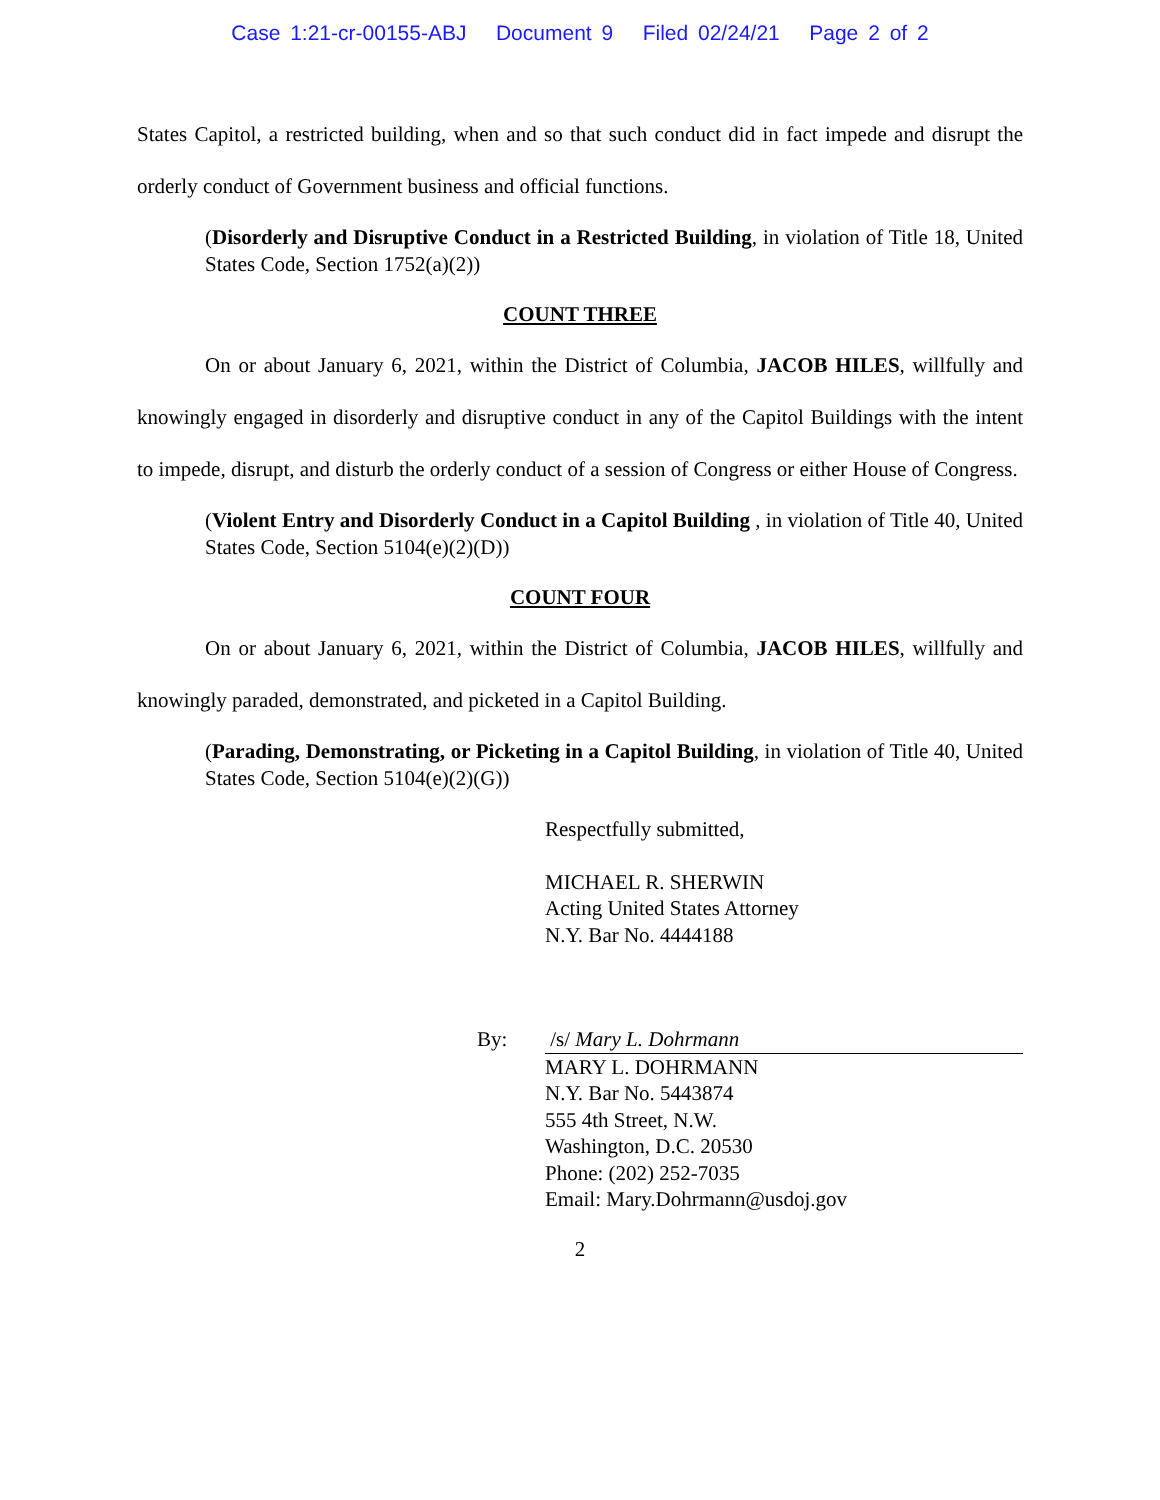Case 1:21-cr-00155-ABJ Document 9 Filed 02/24/21 Page 2 of 2
States Capitol, a restricted building, when and so that such conduct did in fact impede and disrupt the orderly conduct of Government business and official functions.
(Disorderly and Disruptive Conduct in a Restricted Building, in violation of Title 18, United States Code, Section 1752(a)(2))
COUNT THREE
On or about January 6, 2021, within the District of Columbia, JACOB HILES, willfully and knowingly engaged in disorderly and disruptive conduct in any of the Capitol Buildings with the intent to impede, disrupt, and disturb the orderly conduct of a session of Congress or either House of Congress.
(Violent Entry and Disorderly Conduct in a Capitol Building , in violation of Title 40, United States Code, Section 5104(e)(2)(D))
COUNT FOUR
On or about January 6, 2021, within the District of Columbia, JACOB HILES, willfully and knowingly paraded, demonstrated, and picketed in a Capitol Building.
(Parading, Demonstrating, or Picketing in a Capitol Building, in violation of Title 40, United States Code, Section 5104(e)(2)(G))
Respectfully submitted,
MICHAEL R. SHERWIN
Acting United States Attorney
N.Y. Bar No. 4444188
By: /s/ Mary L. Dohrmann
MARY L. DOHRMANN
N.Y. Bar No. 5443874
555 4th Street, N.W.
Washington, D.C. 20530
Phone: (202) 252-7035
Email: Mary.Dohrmann@usdoj.gov
2